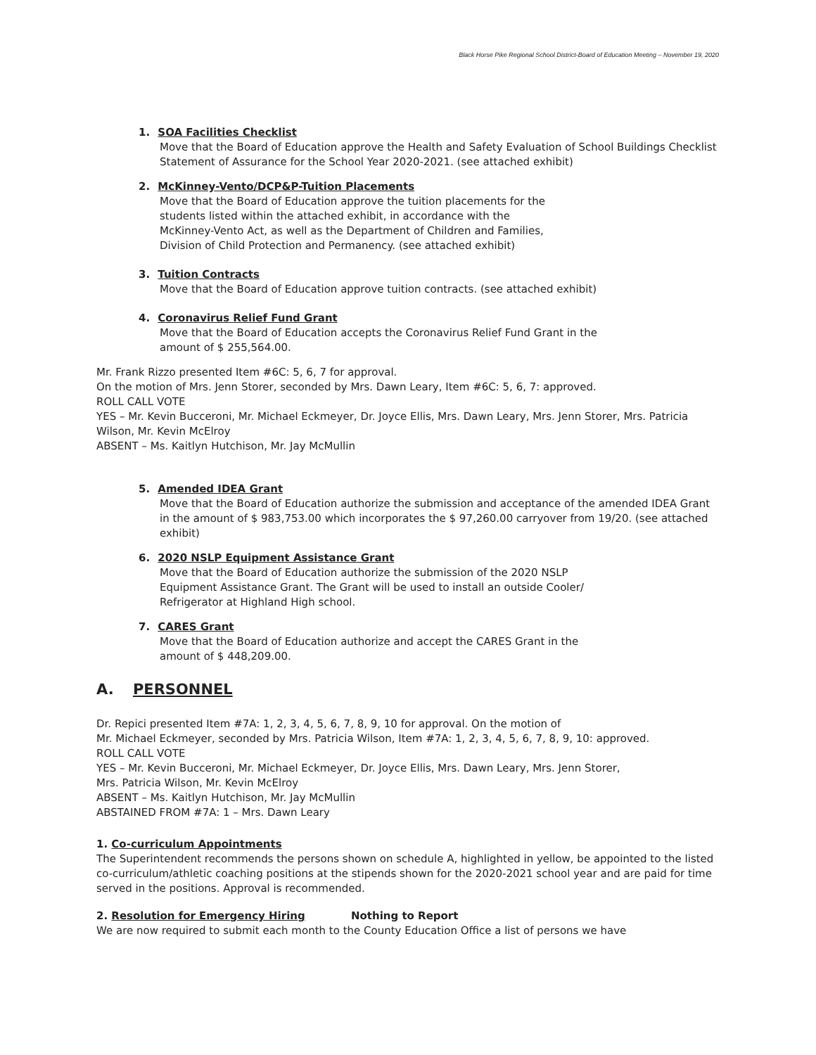Black Horse Pike Regional School District-Board of Education Meeting – November 19, 2020
1. SOA Facilities Checklist
Move that the Board of Education approve the Health and Safety Evaluation of School Buildings Checklist Statement of Assurance for the School Year 2020-2021. (see attached exhibit)
2. McKinney-Vento/DCP&P-Tuition Placements
Move that the Board of Education approve the tuition placements for the
students listed within the attached exhibit, in accordance with the
McKinney-Vento Act, as well as the Department of Children and Families,
Division of Child Protection and Permanency. (see attached exhibit)
3. Tuition Contracts
Move that the Board of Education approve tuition contracts. (see attached exhibit)
4. Coronavirus Relief Fund Grant
Move that the Board of Education accepts the Coronavirus Relief Fund Grant in the
amount of $ 255,564.00.
Mr. Frank Rizzo presented Item #6C: 5, 6, 7 for approval.
On the motion of Mrs. Jenn Storer, seconded by Mrs. Dawn Leary, Item #6C: 5, 6, 7: approved.
ROLL CALL VOTE
YES – Mr. Kevin Bucceroni, Mr. Michael Eckmeyer, Dr. Joyce Ellis, Mrs. Dawn Leary, Mrs. Jenn Storer, Mrs. Patricia Wilson, Mr. Kevin McElroy
ABSENT – Ms. Kaitlyn Hutchison, Mr. Jay McMullin
5. Amended IDEA Grant
Move that the Board of Education authorize the submission and acceptance of the amended IDEA Grant in the amount of $ 983,753.00 which incorporates the $ 97,260.00 carryover from 19/20. (see attached exhibit)
6. 2020 NSLP Equipment Assistance Grant
Move that the Board of Education authorize the submission of the 2020 NSLP
Equipment Assistance Grant. The Grant will be used to install an outside Cooler/
Refrigerator at Highland High school.
7. CARES Grant
Move that the Board of Education authorize and accept the CARES Grant in the
amount of $ 448,209.00.
A. PERSONNEL
Dr. Repici presented Item #7A: 1, 2, 3, 4, 5, 6, 7, 8, 9, 10 for approval. On the motion of
Mr. Michael Eckmeyer, seconded by Mrs. Patricia Wilson, Item #7A: 1, 2, 3, 4, 5, 6, 7, 8, 9, 10: approved.
ROLL CALL VOTE
YES – Mr. Kevin Bucceroni, Mr. Michael Eckmeyer, Dr. Joyce Ellis, Mrs. Dawn Leary, Mrs. Jenn Storer,
Mrs. Patricia Wilson, Mr. Kevin McElroy
ABSENT – Ms. Kaitlyn Hutchison, Mr. Jay McMullin
ABSTAINED FROM #7A: 1 – Mrs. Dawn Leary
1. Co-curriculum Appointments
The Superintendent recommends the persons shown on schedule A, highlighted in yellow, be appointed to the listed co-curriculum/athletic coaching positions at the stipends shown for the 2020-2021 school year and are paid for time served in the positions. Approval is recommended.
2. Resolution for Emergency Hiring Nothing to Report
We are now required to submit each month to the County Education Office a list of persons we have